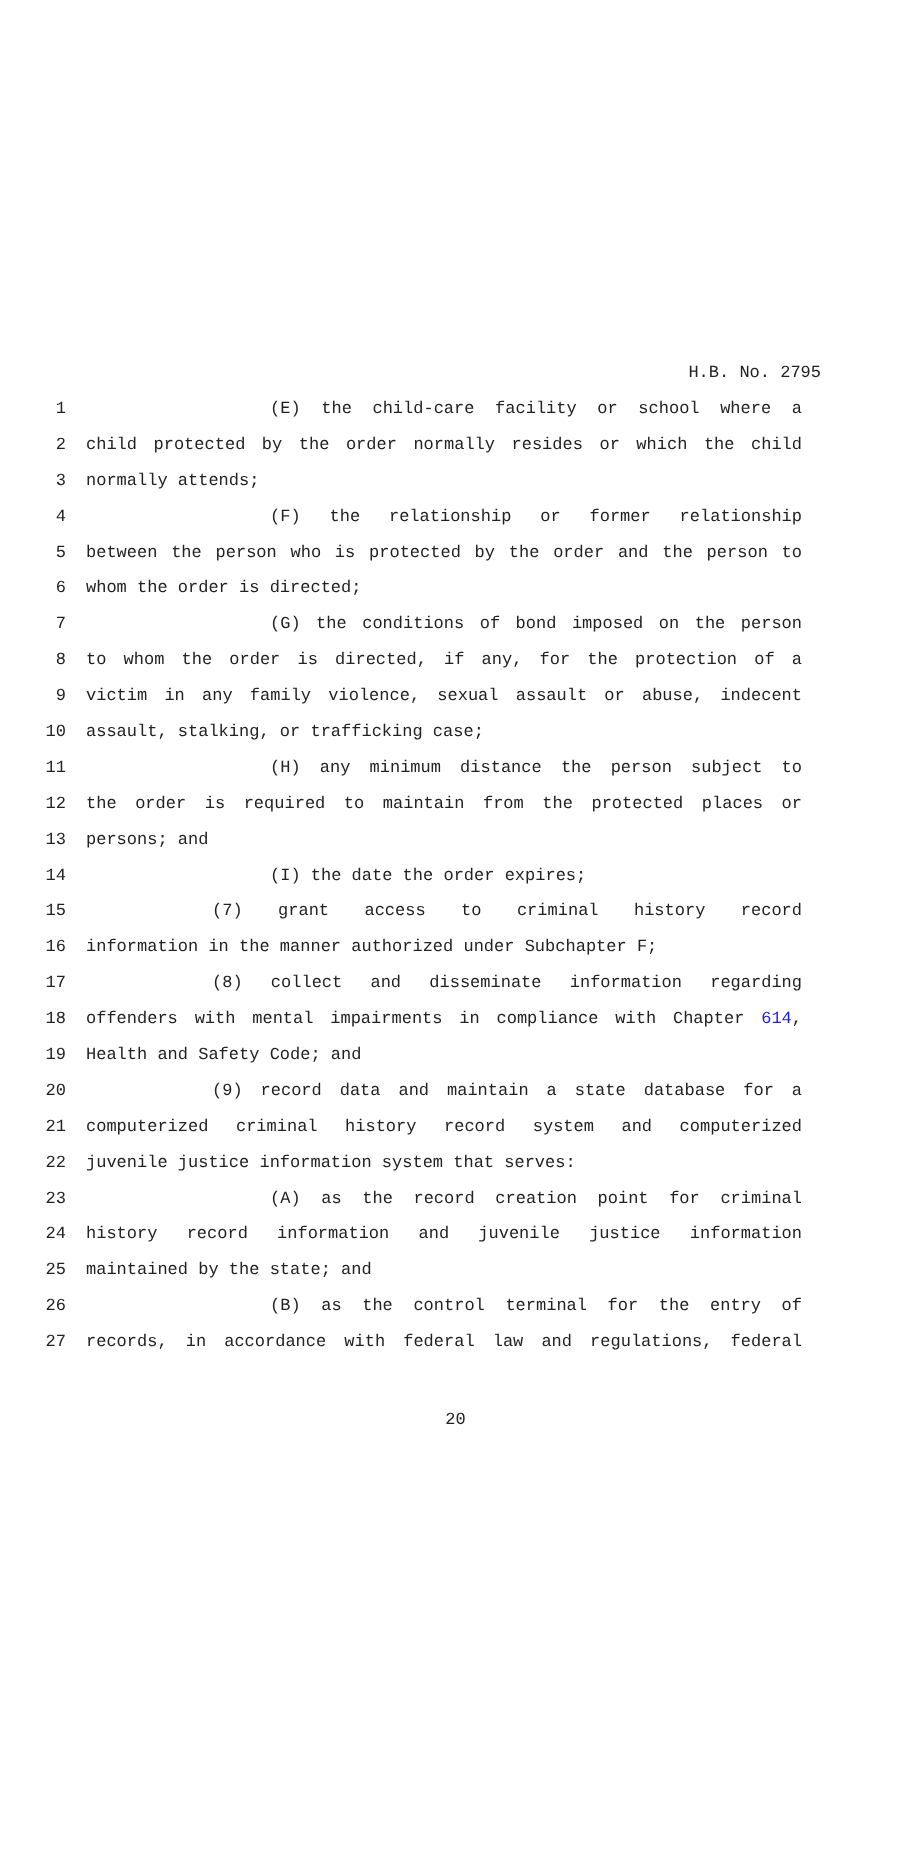H.B. No. 2795
1 (E) the child-care facility or school where a
2 child protected by the order normally resides or which the child
3 normally attends;
4 (F) the relationship or former relationship
5 between the person who is protected by the order and the person to
6 whom the order is directed;
7 (G) the conditions of bond imposed on the person
8 to whom the order is directed, if any, for the protection of a
9 victim in any family violence, sexual assault or abuse, indecent
10 assault, stalking, or trafficking case;
11 (H) any minimum distance the person subject to
12 the order is required to maintain from the protected places or
13 persons; and
14 (I) the date the order expires;
15 (7) grant access to criminal history record
16 information in the manner authorized under Subchapter F;
17 (8) collect and disseminate information regarding
18 offenders with mental impairments in compliance with Chapter 614,
19 Health and Safety Code; and
20 (9) record data and maintain a state database for a
21 computerized criminal history record system and computerized
22 juvenile justice information system that serves:
23 (A) as the record creation point for criminal
24 history record information and juvenile justice information
25 maintained by the state; and
26 (B) as the control terminal for the entry of
27 records, in accordance with federal law and regulations, federal
20